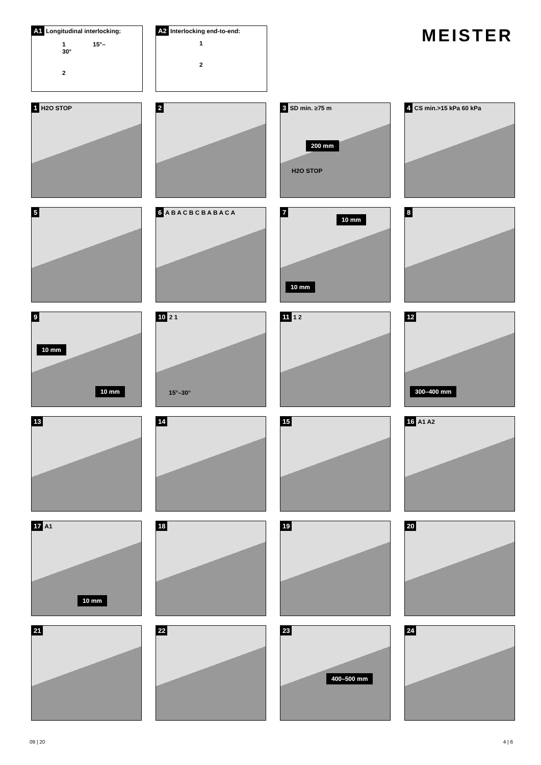A1 Longitudinal interlocking:
1 15°–30°
2
A2 Interlocking end-to-end:
1
2
MEISTER
1 H2O STOP
2
3 SD min. ≥75 m
200 mm
H2O STOP
4 CS min.>15 kPa 60 kPa
5
6 A B A C B C B A B A C A
7
10 mm
10 mm
8
9
10 mm
10 mm
10 2 1
15°–30°
11 1 2
12
300–400 mm
13
14
15
16 A1 A2
17 A1
10 mm
18
19
20
21
22
23
400–500 mm
24
09 | 20 4 | 6